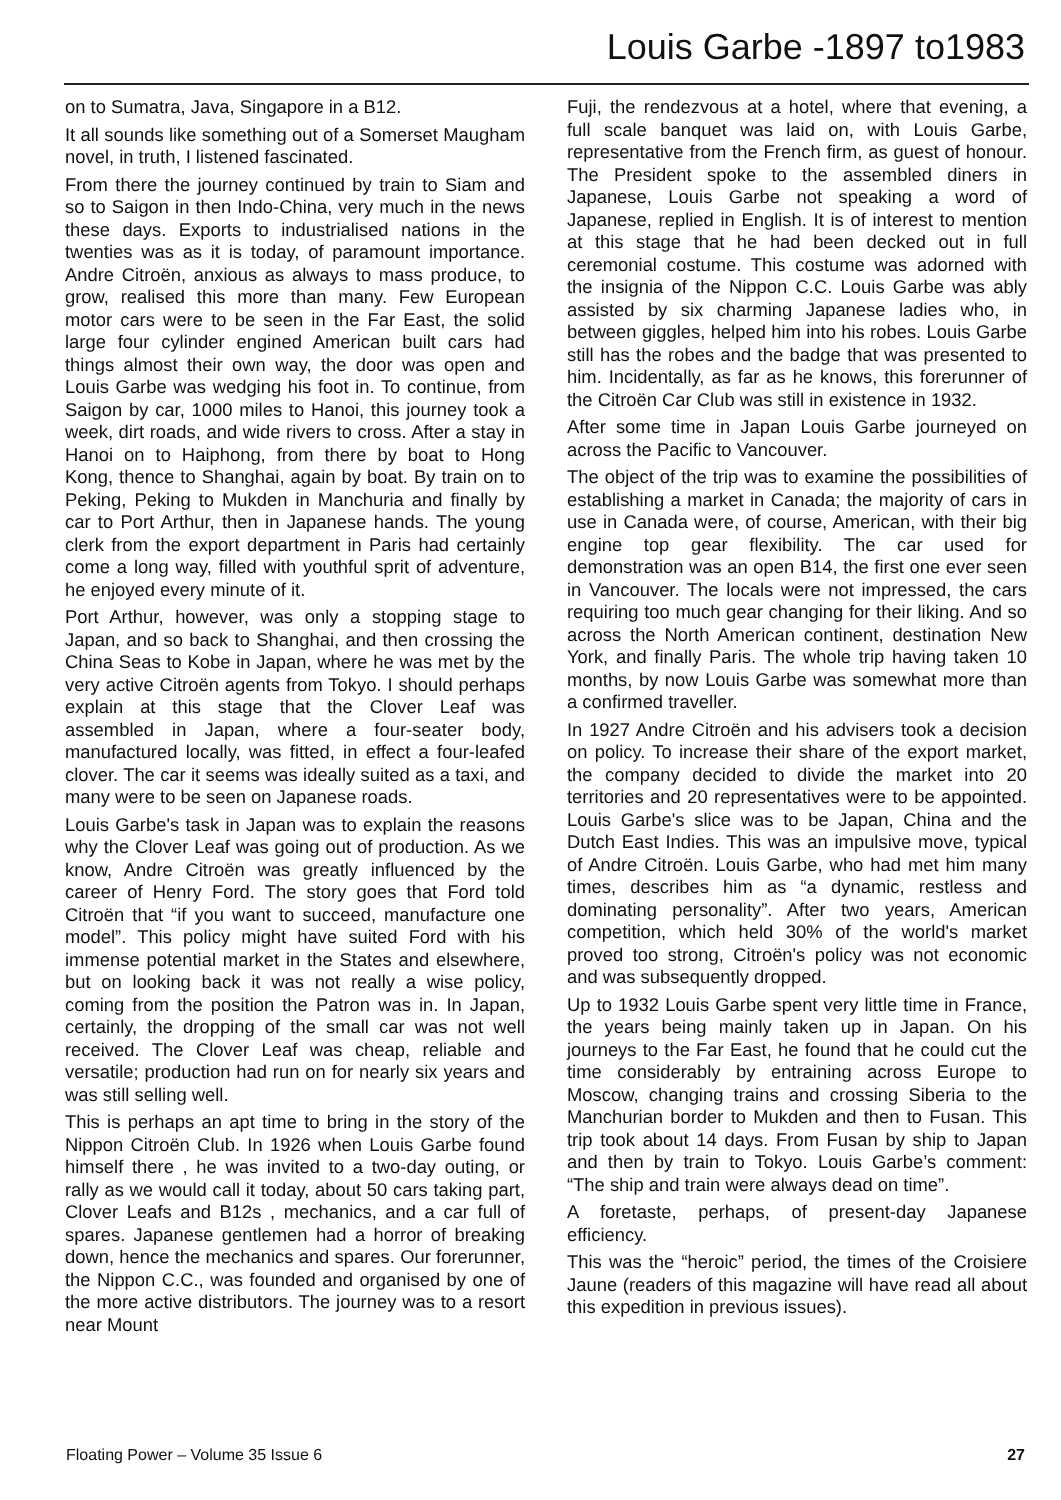Louis Garbe -1897 to1983
on to Sumatra, Java, Singapore in a B12.
It all sounds like something out of a Somerset Maugham novel, in truth, I listened fascinated.
From there the journey continued by train to Siam and so to Saigon in then Indo-China, very much in the news these days. Exports to industrialised nations in the twenties was as it is today, of paramount importance. Andre Citroën, anxious as always to mass produce, to grow, realised this more than many. Few European motor cars were to be seen in the Far East, the solid large four cylinder engined American built cars had things almost their own way, the door was open and Louis Garbe was wedging his foot in. To continue, from Saigon by car, 1000 miles to Hanoi, this journey took a week, dirt roads, and wide rivers to cross. After a stay in Hanoi on to Haiphong, from there by boat to Hong Kong, thence to Shanghai, again by boat. By train on to Peking, Peking to Mukden in Manchuria and finally by car to Port Arthur, then in Japanese hands. The young clerk from the export department in Paris had certainly come a long way, filled with youthful sprit of adventure, he enjoyed every minute of it.
Port Arthur, however, was only a stopping stage to Japan, and so back to Shanghai, and then crossing the China Seas to Kobe in Japan, where he was met by the very active Citroën agents from Tokyo. I should perhaps explain at this stage that the Clover Leaf was assembled in Japan, where a four-seater body, manufactured locally, was fitted, in effect a four-leafed clover. The car it seems was ideally suited as a taxi, and many were to be seen on Japanese roads.
Louis Garbe's task in Japan was to explain the reasons why the Clover Leaf was going out of production. As we know, Andre Citroën was greatly influenced by the career of Henry Ford. The story goes that Ford told Citroën that “if you want to succeed, manufacture one model”. This policy might have suited Ford with his immense potential market in the States and elsewhere, but on looking back it was not really a wise policy, coming from the position the Patron was in. In Japan, certainly, the dropping of the small car was not well received. The Clover Leaf was cheap, reliable and versatile; production had run on for nearly six years and was still selling well.
This is perhaps an apt time to bring in the story of the Nippon Citroën Club. In 1926 when Louis Garbe found himself there , he was invited to a two-day outing, or rally as we would call it today, about 50 cars taking part, Clover Leafs and B12s , mechanics, and a car full of spares. Japanese gentlemen had a horror of breaking down, hence the mechanics and spares. Our forerunner, the Nippon C.C., was founded and organised by one of the more active distributors. The journey was to a resort near Mount
Fuji, the rendezvous at a hotel, where that evening, a full scale banquet was laid on, with Louis Garbe, representative from the French firm, as guest of honour. The President spoke to the assembled diners in Japanese, Louis Garbe not speaking a word of Japanese, replied in English. It is of interest to mention at this stage that he had been decked out in full ceremonial costume. This costume was adorned with the insignia of the Nippon C.C. Louis Garbe was ably assisted by six charming Japanese ladies who, in between giggles, helped him into his robes. Louis Garbe still has the robes and the badge that was presented to him. Incidentally, as far as he knows, this forerunner of the Citroën Car Club was still in existence in 1932.
After some time in Japan Louis Garbe journeyed on across the Pacific to Vancouver.
The object of the trip was to examine the possibilities of establishing a market in Canada; the majority of cars in use in Canada were, of course, American, with their big engine top gear flexibility. The car used for demonstration was an open B14, the first one ever seen in Vancouver. The locals were not impressed, the cars requiring too much gear changing for their liking. And so across the North American continent, destination New York, and finally Paris. The whole trip having taken 10 months, by now Louis Garbe was somewhat more than a confirmed traveller.
In 1927 Andre Citroën and his advisers took a decision on policy. To increase their share of the export market, the company decided to divide the market into 20 territories and 20 representatives were to be appointed. Louis Garbe's slice was to be Japan, China and the Dutch East Indies. This was an impulsive move, typical of Andre Citroën. Louis Garbe, who had met him many times, describes him as “a dynamic, restless and dominating personality”. After two years, American competition, which held 30% of the world's market proved too strong, Citroën's policy was not economic and was subsequently dropped.
Up to 1932 Louis Garbe spent very little time in France, the years being mainly taken up in Japan. On his journeys to the Far East, he found that he could cut the time considerably by entraining across Europe to Moscow, changing trains and crossing Siberia to the Manchurian border to Mukden and then to Fusan. This trip took about 14 days. From Fusan by ship to Japan and then by train to Tokyo. Louis Garbe’s comment: “The ship and train were always dead on time”.
A foretaste, perhaps, of present-day Japanese efficiency.
This was the “heroic” period, the times of the Croisiere Jaune (readers of this magazine will have read all about this expedition in previous issues).
Floating Power – Volume 35 Issue 6 27